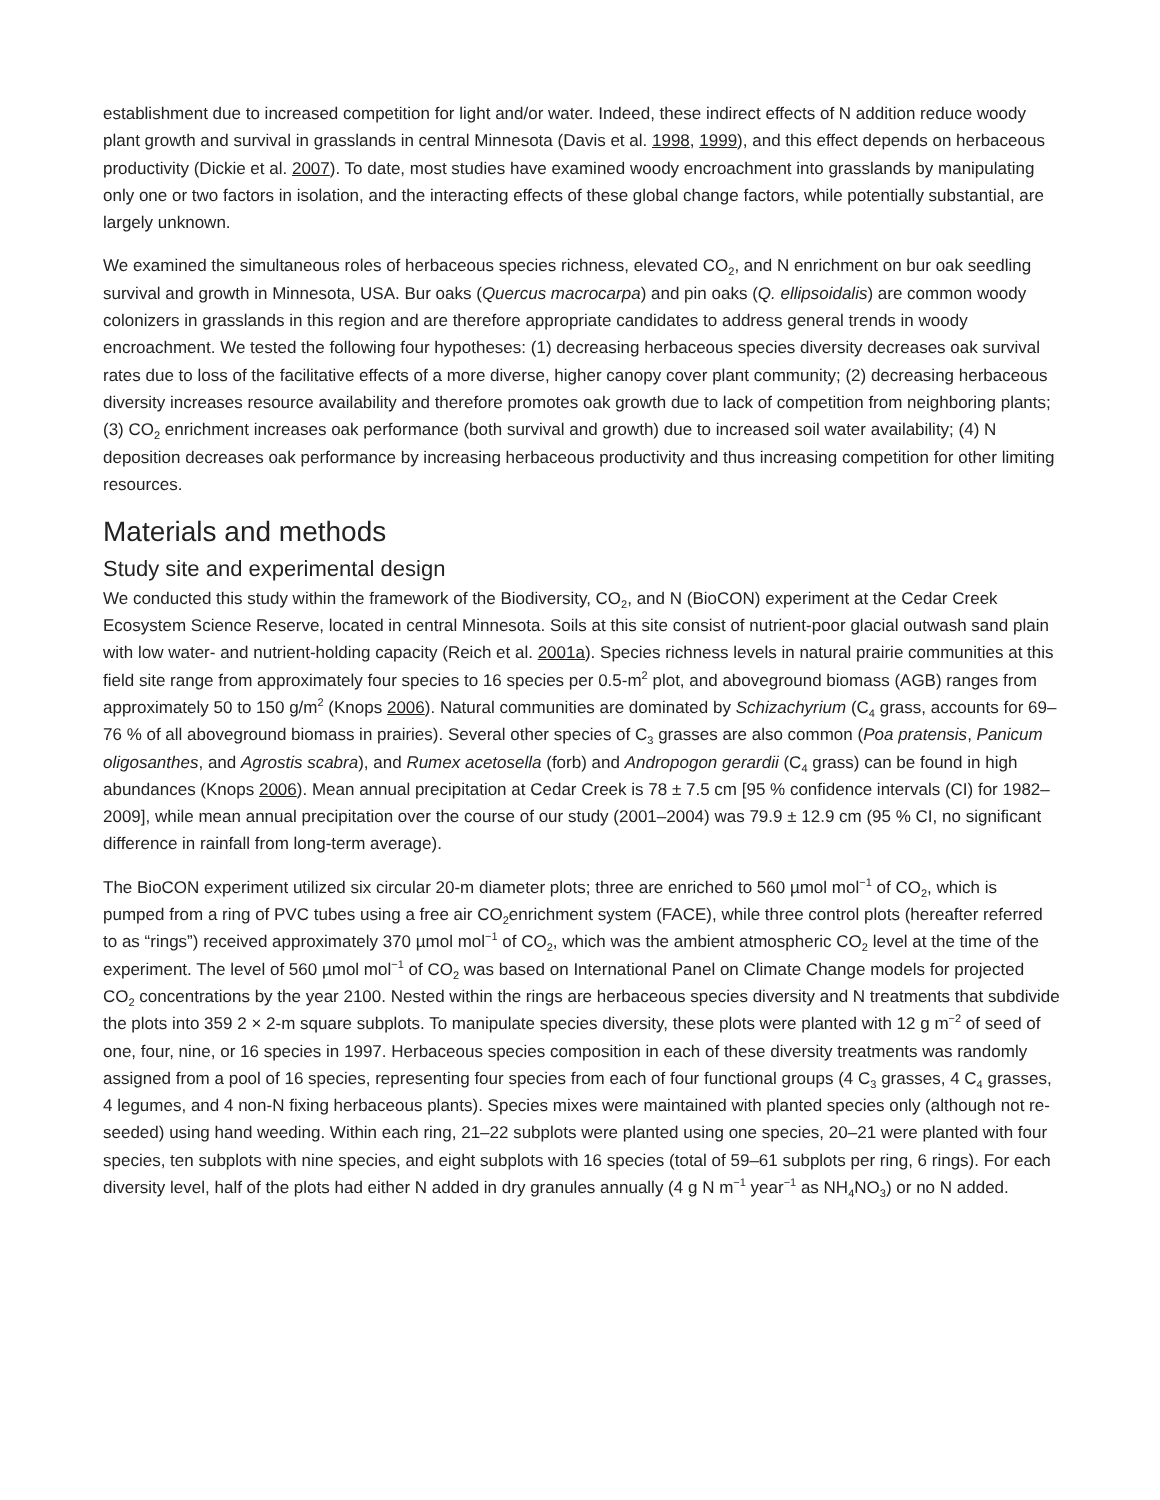establishment due to increased competition for light and/or water. Indeed, these indirect effects of N addition reduce woody plant growth and survival in grasslands in central Minnesota (Davis et al. 1998, 1999), and this effect depends on herbaceous productivity (Dickie et al. 2007). To date, most studies have examined woody encroachment into grasslands by manipulating only one or two factors in isolation, and the interacting effects of these global change factors, while potentially substantial, are largely unknown.
We examined the simultaneous roles of herbaceous species richness, elevated CO<sub>2</sub>, and N enrichment on bur oak seedling survival and growth in Minnesota, USA. Bur oaks (Quercus macrocarpa) and pin oaks (Q. ellipsoidalis) are common woody colonizers in grasslands in this region and are therefore appropriate candidates to address general trends in woody encroachment. We tested the following four hypotheses: (1) decreasing herbaceous species diversity decreases oak survival rates due to loss of the facilitative effects of a more diverse, higher canopy cover plant community; (2) decreasing herbaceous diversity increases resource availability and therefore promotes oak growth due to lack of competition from neighboring plants; (3) CO<sub>2</sub> enrichment increases oak performance (both survival and growth) due to increased soil water availability; (4) N deposition decreases oak performance by increasing herbaceous productivity and thus increasing competition for other limiting resources.
Materials and methods
Study site and experimental design
We conducted this study within the framework of the Biodiversity, CO<sub>2</sub>, and N (BioCON) experiment at the Cedar Creek Ecosystem Science Reserve, located in central Minnesota. Soils at this site consist of nutrient-poor glacial outwash sand plain with low water- and nutrient-holding capacity (Reich et al. 2001a). Species richness levels in natural prairie communities at this field site range from approximately four species to 16 species per 0.5-m<sup>2</sup> plot, and aboveground biomass (AGB) ranges from approximately 50 to 150 g/m<sup>2</sup> (Knops 2006). Natural communities are dominated by Schizachyrium (C<sub>4</sub> grass, accounts for 69–76 % of all aboveground biomass in prairies). Several other species of C<sub>3</sub> grasses are also common (Poa pratensis, Panicum oligosanthes, and Agrostis scabra), and Rumex acetosella (forb) and Andropogon gerardii (C<sub>4</sub> grass) can be found in high abundances (Knops 2006). Mean annual precipitation at Cedar Creek is 78 ± 7.5 cm [95 % confidence intervals (CI) for 1982–2009], while mean annual precipitation over the course of our study (2001–2004) was 79.9 ± 12.9 cm (95 % CI, no significant difference in rainfall from long-term average).
The BioCON experiment utilized six circular 20-m diameter plots; three are enriched to 560 µmol mol<sup>−1</sup> of CO<sub>2</sub>, which is pumped from a ring of PVC tubes using a free air CO<sub>2</sub>enrichment system (FACE), while three control plots (hereafter referred to as “rings”) received approximately 370 µmol mol<sup>−1</sup> of CO<sub>2</sub>, which was the ambient atmospheric CO<sub>2</sub> level at the time of the experiment. The level of 560 µmol mol<sup>−1</sup> of CO<sub>2</sub> was based on International Panel on Climate Change models for projected CO<sub>2</sub> concentrations by the year 2100. Nested within the rings are herbaceous species diversity and N treatments that subdivide the plots into 359 2 × 2-m square subplots. To manipulate species diversity, these plots were planted with 12 g m<sup>−2</sup> of seed of one, four, nine, or 16 species in 1997. Herbaceous species composition in each of these diversity treatments was randomly assigned from a pool of 16 species, representing four species from each of four functional groups (4 C<sub>3</sub> grasses, 4 C<sub>4</sub> grasses, 4 legumes, and 4 non-N fixing herbaceous plants). Species mixes were maintained with planted species only (although not re-seeded) using hand weeding. Within each ring, 21–22 subplots were planted using one species, 20–21 were planted with four species, ten subplots with nine species, and eight subplots with 16 species (total of 59–61 subplots per ring, 6 rings). For each diversity level, half of the plots had either N added in dry granules annually (4 g N m<sup>−1</sup> year<sup>−1</sup> as NH<sub>4</sub>NO<sub>3</sub>) or no N added.